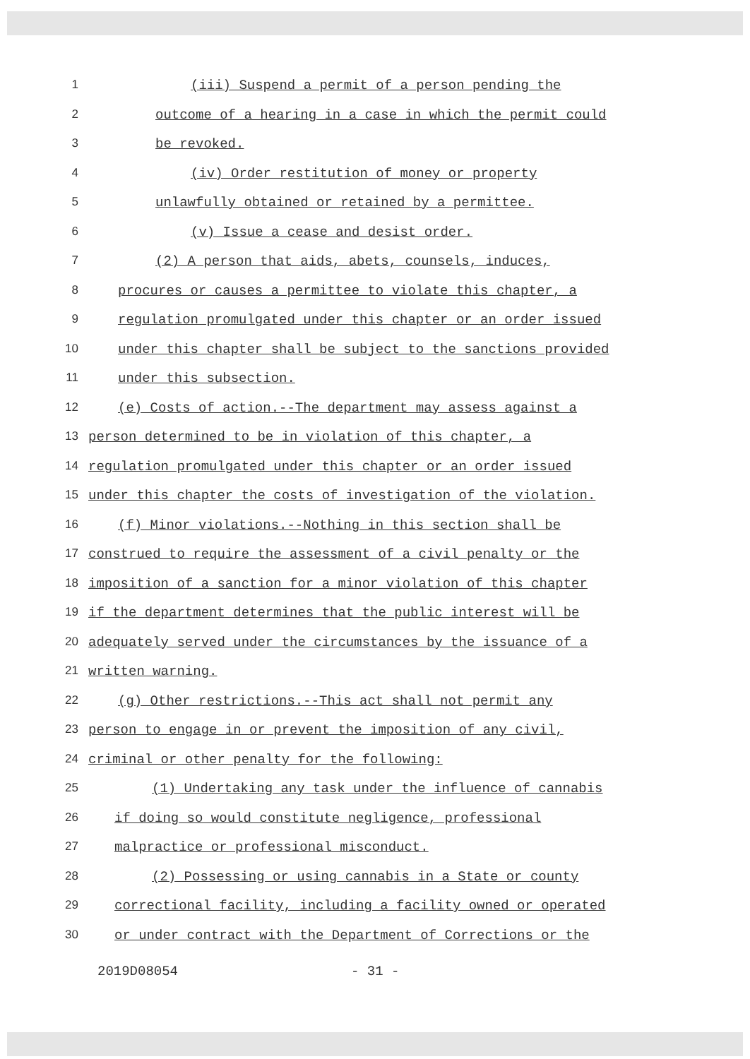1 (iii) Suspend a permit of a person pending the
2 outcome of a hearing in a case in which the permit could
3 be revoked.
4 (iv) Order restitution of money or property
5 unlawfully obtained or retained by a permittee.
6 (v) Issue a cease and desist order.
7 (2) A person that aids, abets, counsels, induces,
8 procures or causes a permittee to violate this chapter, a
9 regulation promulgated under this chapter or an order issued
10 under this chapter shall be subject to the sanctions provided
11 under this subsection.
12 (e) Costs of action.--The department may assess against a
13 person determined to be in violation of this chapter, a
14 regulation promulgated under this chapter or an order issued
15 under this chapter the costs of investigation of the violation.
16 (f) Minor violations.--Nothing in this section shall be
17 construed to require the assessment of a civil penalty or the
18 imposition of a sanction for a minor violation of this chapter
19 if the department determines that the public interest will be
20 adequately served under the circumstances by the issuance of a
21 written warning.
22 (g) Other restrictions.--This act shall not permit any
23 person to engage in or prevent the imposition of any civil,
24 criminal or other penalty for the following:
25 (1) Undertaking any task under the influence of cannabis
26 if doing so would constitute negligence, professional
27 malpractice or professional misconduct.
28 (2) Possessing or using cannabis in a State or county
29 correctional facility, including a facility owned or operated
30 or under contract with the Department of Corrections or the
2019D08054 - 31 -